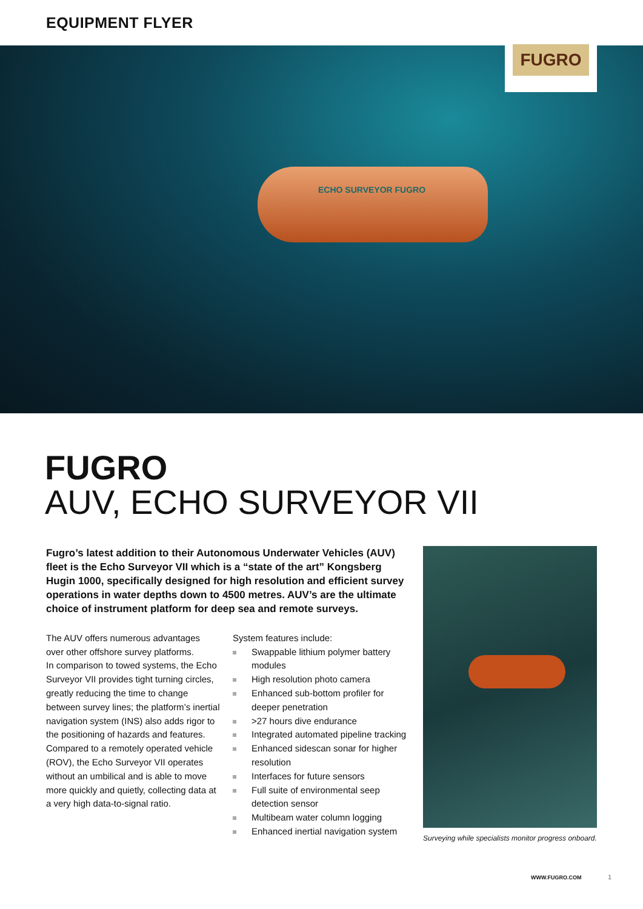EQUIPMENT FLYER
FUGRO
ECHO SURVEYOR FUGRO
FUGRO
AUV, ECHO SURVEYOR VII
Fugro’s latest addition to their Autonomous Underwater Vehicles (AUV) fleet is the Echo Surveyor VII which is a “state of the art” Kongsberg Hugin 1000, specifically designed for high resolution and efficient survey operations in water depths down to 4500 metres. AUV’s are the ultimate choice of instrument platform for deep sea and remote surveys.
The AUV offers numerous advantages over other offshore survey platforms.
In comparison to towed systems, the Echo Surveyor VII provides tight turning circles, greatly reducing the time to change between survey lines; the platform’s inertial navigation system (INS) also adds rigor to the positioning of hazards and features. Compared to a remotely operated vehicle (ROV), the Echo Surveyor VII operates without an umbilical and is able to move more quickly and quietly, collecting data at a very high data-to-signal ratio.
System features include:
Swappable lithium polymer battery modules
High resolution photo camera
Enhanced sub-bottom profiler for deeper penetration
>27 hours dive endurance
Integrated automated pipeline tracking
Enhanced sidescan sonar for higher resolution
Interfaces for future sensors
Full suite of environmental seep detection sensor
Multibeam water column logging
Enhanced inertial navigation system
Surveying while specialists monitor progress onboard.
WWW.FUGRO.COM 1